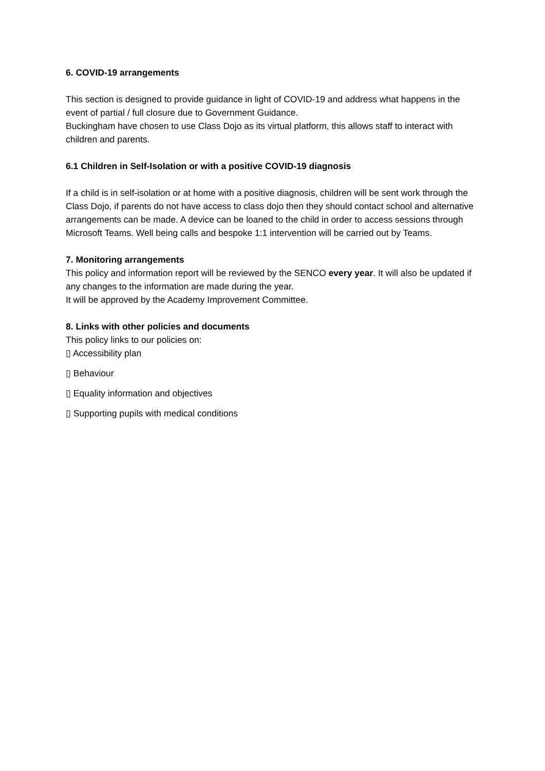6. COVID-19 arrangements
This section is designed to provide guidance in light of COVID-19 and address what happens in the event of partial / full closure due to Government Guidance.
Buckingham have chosen to use Class Dojo as its virtual platform, this allows staff to interact with children and parents.
6.1 Children in Self-Isolation or with a positive COVID-19 diagnosis
If a child is in self-isolation or at home with a positive diagnosis, children will be sent work through the Class Dojo, if parents do not have access to class dojo then they should contact school and alternative arrangements can be made. A device can be loaned to the child in order to access sessions through Microsoft Teams. Well being calls and bespoke 1:1 intervention will be carried out by Teams.
7. Monitoring arrangements
This policy and information report will be reviewed by the SENCO every year. It will also be updated if any changes to the information are made during the year.
It will be approved by the Academy Improvement Committee.
8. Links with other policies and documents
This policy links to our policies on:
▯ Accessibility plan
▯ Behaviour
▯ Equality information and objectives
▯ Supporting pupils with medical conditions